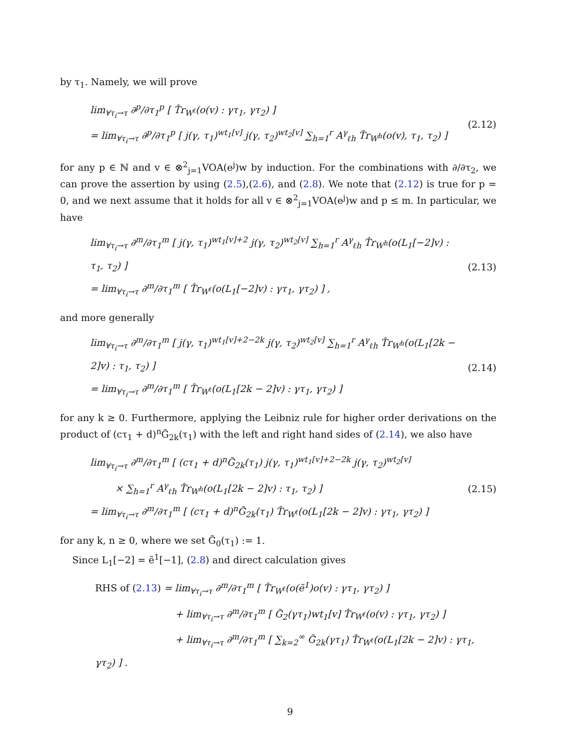by τ<sub>1</sub>. Namely, we will prove
lim<sub>∀τ<sub>i</sub>→τ</sub> ∂<sup>p</sup>/∂τ<sub>1</sub><sup>p</sup> [ T̂r<sub>W<sup>ℓ</sup></sub>(o(v) : γτ<sub>1</sub>, γτ<sub>2</sub>) ]
= lim<sub>∀τ<sub>i</sub>→τ</sub> ∂<sup>p</sup>/∂τ<sub>1</sub><sup>p</sup> [ j(γ, τ<sub>1</sub>)<sup>wt<sub>1</sub>[v]</sup> j(γ, τ<sub>2</sub>)<sup>wt<sub>2</sub>[v]</sup> ∑<sub>h=1</sub><sup>r</sup> A<sup>γ</sup><sub>ℓh</sub> T̂r<sub>W<sup>h</sup></sub>(o(v), τ<sub>1</sub>, τ<sub>2</sub>) ]
(2.12)
for any p ∈ ℕ and v ∈ ⊗<sup>2</sup><sub>j=1</sub>VOA(e<sup>j</sup>)w by induction. For the combinations with ∂/∂τ<sub>2</sub>, we can prove the assertion by using (2.5),(2.6), and (2.8). We note that (2.12) is true for p = 0, and we next assume that it holds for all v ∈ ⊗<sup>2</sup><sub>j=1</sub>VOA(e<sup>j</sup>)w and p ≤ m. In particular, we have
lim<sub>∀τ<sub>i</sub>→τ</sub> ∂<sup>m</sup>/∂τ<sub>1</sub><sup>m</sup> [ j(γ, τ<sub>1</sub>)<sup>wt<sub>1</sub>[v]+2</sup> j(γ, τ<sub>2</sub>)<sup>wt<sub>2</sub>[v]</sup> ∑<sub>h=1</sub><sup>r</sup> A<sup>γ</sup><sub>ℓh</sub> T̂r<sub>W<sup>h</sup></sub>(o(L<sub>1</sub>[−2]v) : τ<sub>1</sub>, τ<sub>2</sub>) ]
= lim<sub>∀τ<sub>i</sub>→τ</sub> ∂<sup>m</sup>/∂τ<sub>1</sub><sup>m</sup> [ T̂r<sub>W<sup>ℓ</sup></sub>(o(L<sub>1</sub>[−2]v) : γτ<sub>1</sub>, γτ<sub>2</sub>) ] ,
(2.13)
and more generally
lim<sub>∀τ<sub>i</sub>→τ</sub> ∂<sup>m</sup>/∂τ<sub>1</sub><sup>m</sup> [ j(γ, τ<sub>1</sub>)<sup>wt<sub>1</sub>[v]+2−2k</sup> j(γ, τ<sub>2</sub>)<sup>wt<sub>2</sub>[v]</sup> ∑<sub>h=1</sub><sup>r</sup> A<sup>γ</sup><sub>ℓh</sub> T̂r<sub>W<sup>h</sup></sub>(o(L<sub>1</sub>[2k − 2]v) : τ<sub>1</sub>, τ<sub>2</sub>) ]
= lim<sub>∀τ<sub>i</sub>→τ</sub> ∂<sup>m</sup>/∂τ<sub>1</sub><sup>m</sup> [ T̂r<sub>W<sup>ℓ</sup></sub>(o(L<sub>1</sub>[2k − 2]v) : γτ<sub>1</sub>, γτ<sub>2</sub>) ]
(2.14)
for any k ≥ 0. Furthermore, applying the Leibniz rule for higher order derivations on the product of (cτ<sub>1</sub> + d)<sup>n</sup>G̃<sub>2k</sub>(τ<sub>1</sub>) with the left and right hand sides of (2.14), we also have
lim<sub>∀τ<sub>i</sub>→τ</sub> ∂<sup>m</sup>/∂τ<sub>1</sub><sup>m</sup> [ (cτ<sub>1</sub> + d)<sup>n</sup>G̃<sub>2k</sub>(τ<sub>1</sub>) j(γ, τ<sub>1</sub>)<sup>wt<sub>1</sub>[v]+2−2k</sup> j(γ, τ<sub>2</sub>)<sup>wt<sub>2</sub>[v]</sup>
× ∑<sub>h=1</sub><sup>r</sup> A<sup>γ</sup><sub>ℓh</sub> T̂r<sub>W<sup>h</sup></sub>(o(L<sub>1</sub>[2k − 2]v) : τ<sub>1</sub>, τ<sub>2</sub>) ]
= lim<sub>∀τ<sub>i</sub>→τ</sub> ∂<sup>m</sup>/∂τ<sub>1</sub><sup>m</sup> [ (cτ<sub>1</sub> + d)<sup>n</sup>G̃<sub>2k</sub>(τ<sub>1</sub>) T̂r<sub>W<sup>ℓ</sup></sub>(o(L<sub>1</sub>[2k − 2]v) : γτ<sub>1</sub>, γτ<sub>2</sub>) ]
(2.15)
for any k, n ≥ 0, where we set G̃<sub>0</sub>(τ<sub>1</sub>) := 1.
Since L<sub>1</sub>[−2] = ẽ<sup>1</sup>[−1], (2.8) and direct calculation gives
RHS of (2.13) = lim<sub>∀τ<sub>i</sub>→τ</sub> ∂<sup>m</sup>/∂τ<sub>1</sub><sup>m</sup> [ T̂r<sub>W<sup>ℓ</sup></sub>(o(ẽ<sup>1</sup>)o(v) : γτ<sub>1</sub>, γτ<sub>2</sub>) ]
+ lim<sub>∀τ<sub>i</sub>→τ</sub> ∂<sup>m</sup>/∂τ<sub>1</sub><sup>m</sup> [ G̃<sub>2</sub>(γτ<sub>1</sub>)wt<sub>1</sub>[v] T̂r<sub>W<sup>ℓ</sup></sub>(o(v) : γτ<sub>1</sub>, γτ<sub>2</sub>) ]
+ lim<sub>∀τ<sub>i</sub>→τ</sub> ∂<sup>m</sup>/∂τ<sub>1</sub><sup>m</sup> [ ∑<sub>k=2</sub><sup>∞</sup> G̃<sub>2k</sub>(γτ<sub>1</sub>) T̂r<sub>W<sup>ℓ</sup></sub>(o(L<sub>1</sub>[2k − 2]v) : γτ<sub>1</sub>, γτ<sub>2</sub>) ] .
9